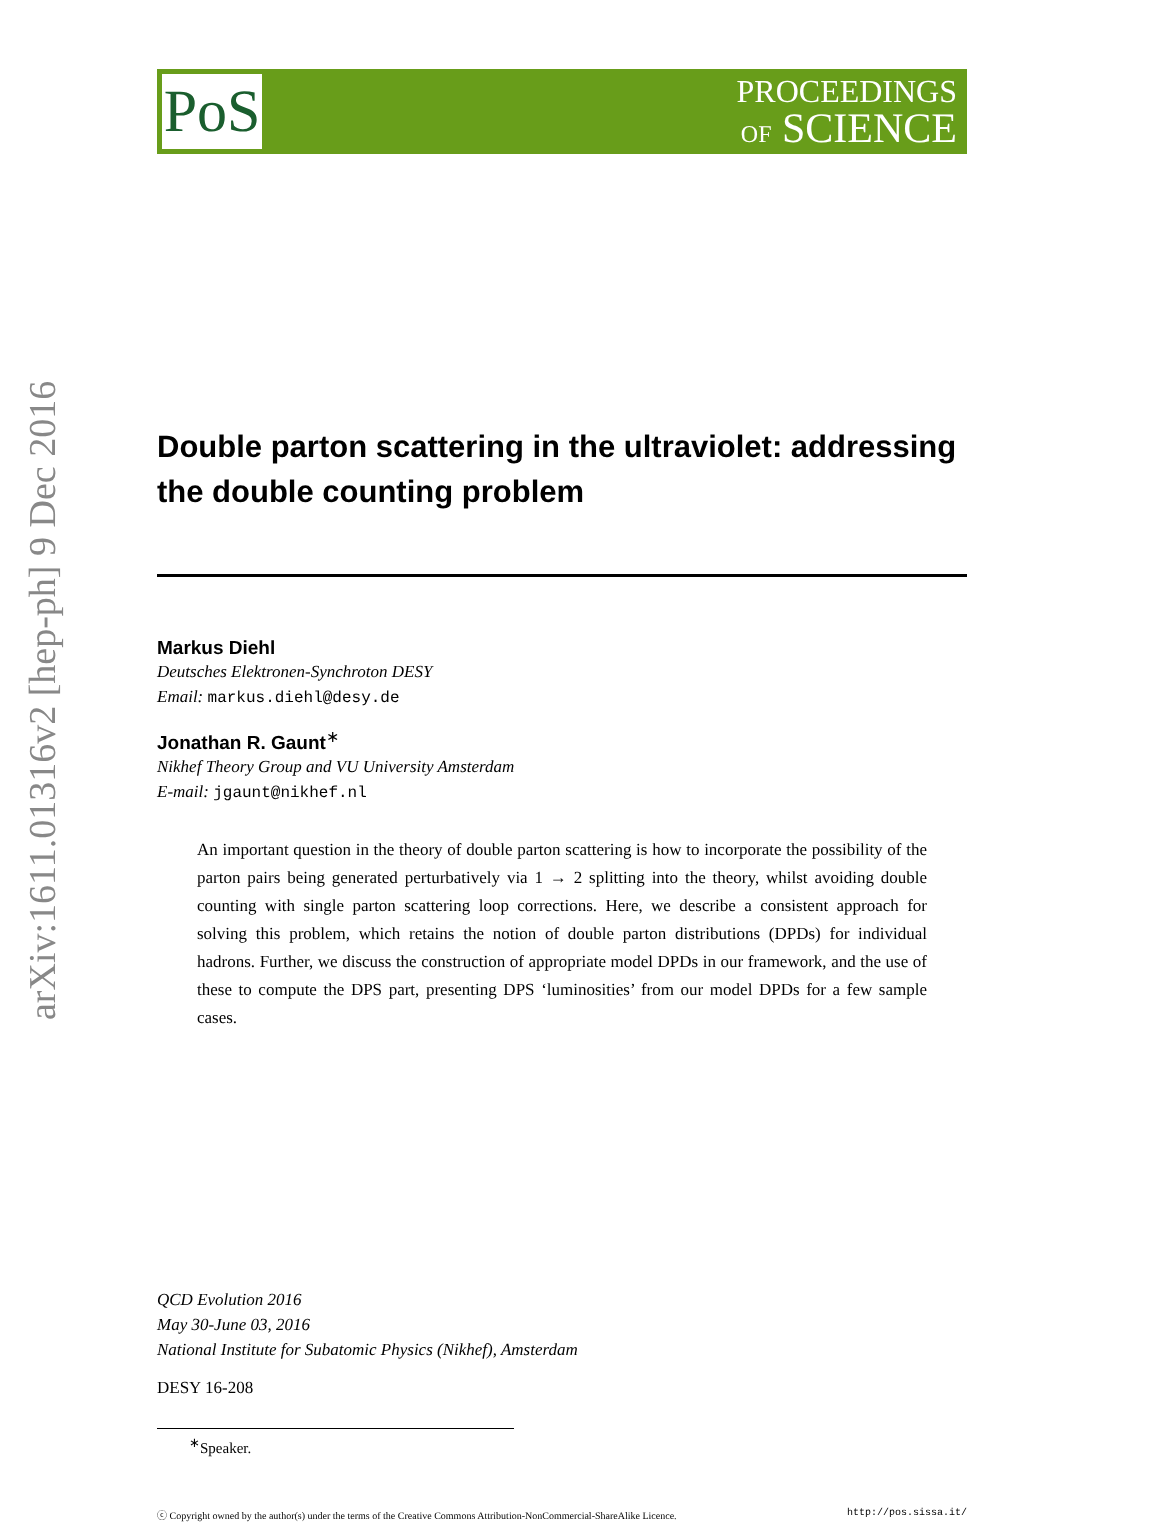arXiv:1611.01316v2 [hep-ph] 9 Dec 2016
PoS
PROCEEDINGS
OF SCIENCE
Double parton scattering in the ultraviolet: addressing the double counting problem
Markus Diehl
Deutsches Elektronen-Synchroton DESY
Email: markus.diehl@desy.de
Jonathan R. Gaunt<sup>∗</sup>
Nikhef Theory Group and VU University Amsterdam
E-mail: jgaunt@nikhef.nl
An important question in the theory of double parton scattering is how to incorporate the possibility of the parton pairs being generated perturbatively via 1 → 2 splitting into the theory, whilst avoiding double counting with single parton scattering loop corrections. Here, we describe a consistent approach for solving this problem, which retains the notion of double parton distributions (DPDs) for individual hadrons. Further, we discuss the construction of appropriate model DPDs in our framework, and the use of these to compute the DPS part, presenting DPS ‘luminosities’ from our model DPDs for a few sample cases.
QCD Evolution 2016
May 30-June 03, 2016
National Institute for Subatomic Physics (Nikhef), Amsterdam
DESY 16-208
<sup>∗</sup>Speaker.
ⓒ Copyright owned by the author(s) under the terms of the Creative Commons Attribution-NonCommercial-ShareAlike Licence. http://pos.sissa.it/